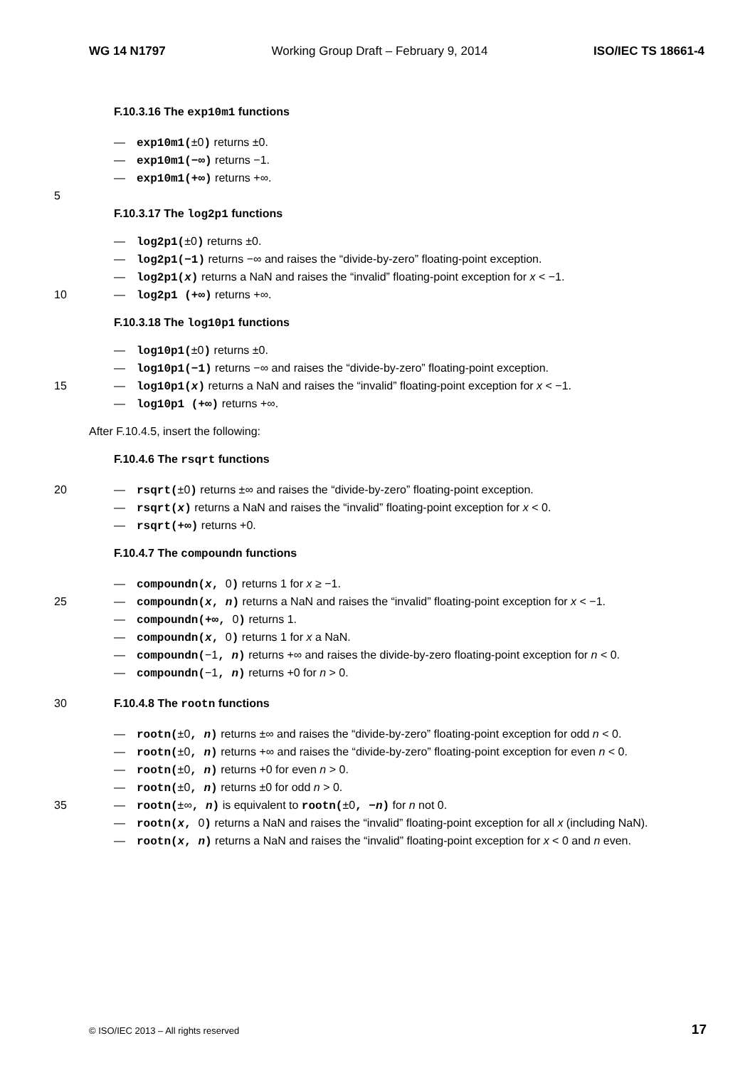WG 14 N1797 Working Group Draft – February 9, 2014 ISO/IEC TS 18661-4
F.10.3.16 The exp10m1 functions
— exp10m1(±0) returns ±0.
— exp10m1(−∞) returns −1.
— exp10m1(+∞) returns +∞.
5
F.10.3.17 The log2p1 functions
— log2p1(±0) returns ±0.
— log2p1(−1) returns −∞ and raises the “divide-by-zero” floating-point exception.
— log2p1(x) returns a NaN and raises the “invalid” floating-point exception for x < −1.
10 — log2p1 (+∞) returns +∞.
F.10.3.18 The log10p1 functions
— log10p1(±0) returns ±0.
— log10p1(−1) returns −∞ and raises the “divide-by-zero” floating-point exception.
15 — log10p1(x) returns a NaN and raises the “invalid” floating-point exception for x < −1.
— log10p1 (+∞) returns +∞.
After F.10.4.5, insert the following:
F.10.4.6 The rsqrt functions
20 — rsqrt(±0) returns ±∞ and raises the “divide-by-zero” floating-point exception.
— rsqrt(x) returns a NaN and raises the “invalid” floating-point exception for x < 0.
— rsqrt(+∞) returns +0.
F.10.4.7 The compoundn functions
— compoundn(x, 0) returns 1 for x ≥ −1.
25 — compoundn(x, n) returns a NaN and raises the “invalid” floating-point exception for x < −1.
— compoundn(+∞, 0) returns 1.
— compoundn(x, 0) returns 1 for x a NaN.
— compoundn(−1, n) returns +∞ and raises the divide-by-zero floating-point exception for n < 0.
— compoundn(−1, n) returns +0 for n > 0.
30 F.10.4.8 The rootn functions
— rootn(±0, n) returns ±∞ and raises the “divide-by-zero” floating-point exception for odd n < 0.
— rootn(±0, n) returns +∞ and raises the “divide-by-zero” floating-point exception for even n < 0.
— rootn(±0, n) returns +0 for even n > 0.
— rootn(±0, n) returns ±0 for odd n > 0.
35 — rootn(±∞, n) is equivalent to rootn(±0, −n) for n not 0.
— rootn(x, 0) returns a NaN and raises the “invalid” floating-point exception for all x (including NaN).
— rootn(x, n) returns a NaN and raises the “invalid” floating-point exception for x < 0 and n even.
© ISO/IEC 2013 – All rights reserved 17